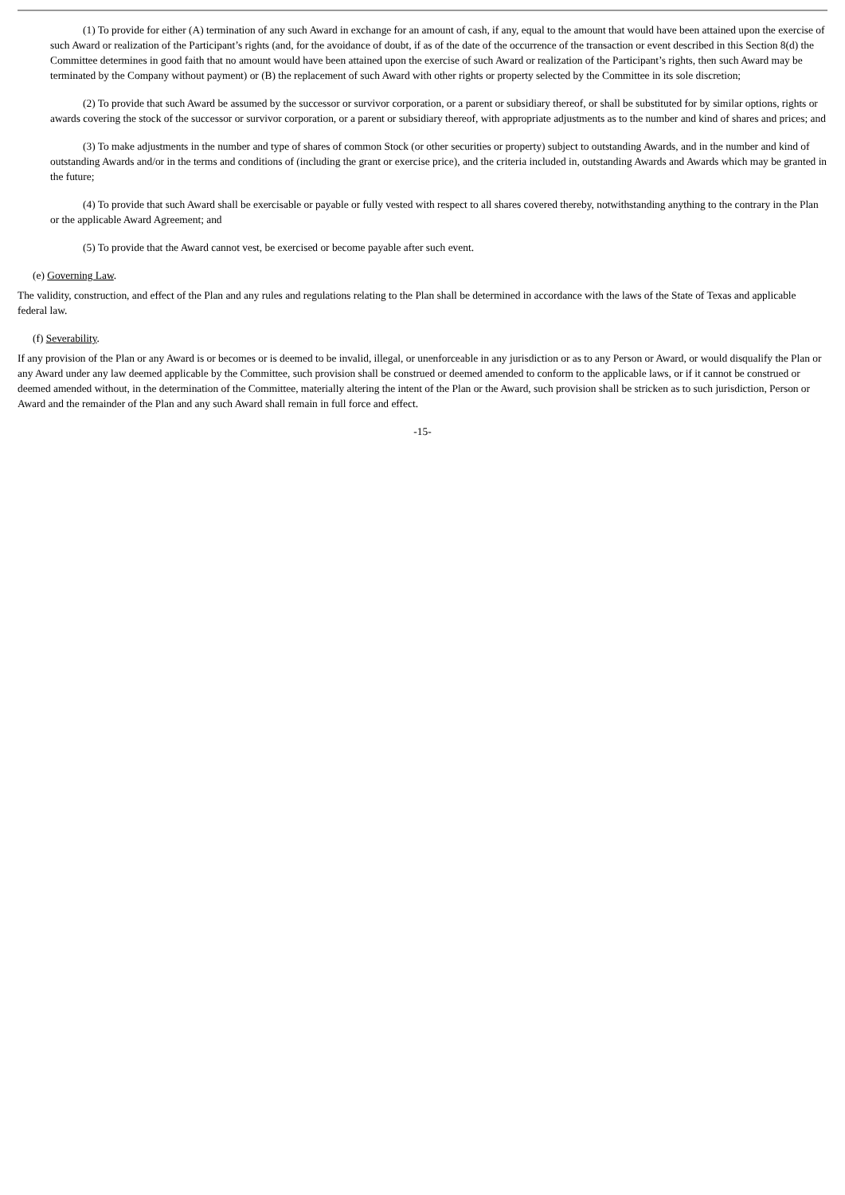(1) To provide for either (A) termination of any such Award in exchange for an amount of cash, if any, equal to the amount that would have been attained upon the exercise of such Award or realization of the Participant’s rights (and, for the avoidance of doubt, if as of the date of the occurrence of the transaction or event described in this Section 8(d) the Committee determines in good faith that no amount would have been attained upon the exercise of such Award or realization of the Participant’s rights, then such Award may be terminated by the Company without payment) or (B) the replacement of such Award with other rights or property selected by the Committee in its sole discretion;
(2) To provide that such Award be assumed by the successor or survivor corporation, or a parent or subsidiary thereof, or shall be substituted for by similar options, rights or awards covering the stock of the successor or survivor corporation, or a parent or subsidiary thereof, with appropriate adjustments as to the number and kind of shares and prices; and
(3) To make adjustments in the number and type of shares of common Stock (or other securities or property) subject to outstanding Awards, and in the number and kind of outstanding Awards and/or in the terms and conditions of (including the grant or exercise price), and the criteria included in, outstanding Awards and Awards which may be granted in the future;
(4) To provide that such Award shall be exercisable or payable or fully vested with respect to all shares covered thereby, notwithstanding anything to the contrary in the Plan or the applicable Award Agreement; and
(5) To provide that the Award cannot vest, be exercised or become payable after such event.
(e) Governing Law.
The validity, construction, and effect of the Plan and any rules and regulations relating to the Plan shall be determined in accordance with the laws of the State of Texas and applicable federal law.
(f) Severability.
If any provision of the Plan or any Award is or becomes or is deemed to be invalid, illegal, or unenforceable in any jurisdiction or as to any Person or Award, or would disqualify the Plan or any Award under any law deemed applicable by the Committee, such provision shall be construed or deemed amended to conform to the applicable laws, or if it cannot be construed or deemed amended without, in the determination of the Committee, materially altering the intent of the Plan or the Award, such provision shall be stricken as to such jurisdiction, Person or Award and the remainder of the Plan and any such Award shall remain in full force and effect.
-15-